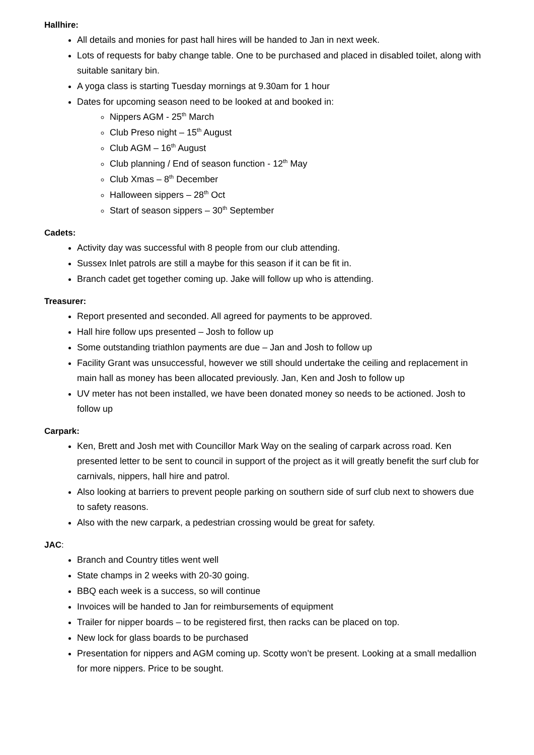Hallhire:
All details and monies for past hall hires will be handed to Jan in next week.
Lots of requests for baby change table. One to be purchased and placed in disabled toilet, along with suitable sanitary bin.
A yoga class is starting Tuesday mornings at 9.30am for 1 hour
Dates for upcoming season need to be looked at and booked in:
Nippers AGM - 25<sup>th</sup> March
Club Preso night – 15<sup>th</sup> August
Club AGM – 16<sup>th</sup> August
Club planning / End of season function - 12<sup>th</sup> May
Club Xmas – 8<sup>th</sup> December
Halloween sippers – 28<sup>th</sup> Oct
Start of season sippers – 30<sup>th</sup> September
Cadets:
Activity day was successful with 8 people from our club attending.
Sussex Inlet patrols are still a maybe for this season if it can be fit in.
Branch cadet get together coming up. Jake will follow up who is attending.
Treasurer:
Report presented and seconded. All agreed for payments to be approved.
Hall hire follow ups presented – Josh to follow up
Some outstanding triathlon payments are due – Jan and Josh to follow up
Facility Grant was unsuccessful, however we still should undertake the ceiling and replacement in main hall as money has been allocated previously. Jan, Ken and Josh to follow up
UV meter has not been installed, we have been donated money so needs to be actioned. Josh to follow up
Carpark:
Ken, Brett and Josh met with Councillor Mark Way on the sealing of carpark across road. Ken presented letter to be sent to council in support of the project as it will greatly benefit the surf club for carnivals, nippers, hall hire and patrol.
Also looking at barriers to prevent people parking on southern side of surf club next to showers due to safety reasons.
Also with the new carpark, a pedestrian crossing would be great for safety.
JAC:
Branch and Country titles went well
State champs in 2 weeks with 20-30 going.
BBQ each week is a success, so will continue
Invoices will be handed to Jan for reimbursements of equipment
Trailer for nipper boards – to be registered first, then racks can be placed on top.
New lock for glass boards to be purchased
Presentation for nippers and AGM coming up. Scotty won’t be present. Looking at a small medallion for more nippers. Price to be sought.